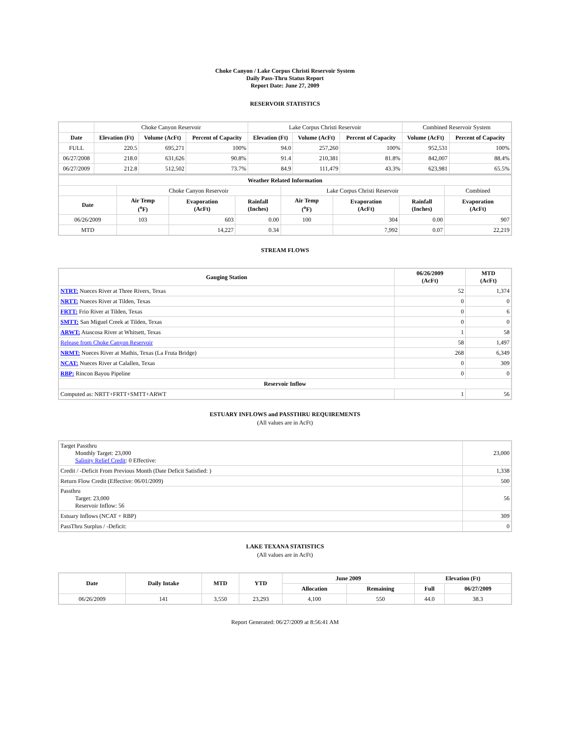Choke Canyon / Lake Corpus Christi Reservoir System
Daily Pass-Thru Status Report
Report Date: June 27, 2009
RESERVOIR STATISTICS
| | Choke Canyon Reservoir | | | Lake Corpus Christi Reservoir | | | Combined Reservoir System | |
| Date | Elevation (Ft) | Volume (AcFt) | Percent of Capacity | Elevation (Ft) | Volume (AcFt) | Percent of Capacity | Volume (AcFt) | Percent of Capacity |
| FULL | 220.5 | 695,271 | 100% | 94.0 | 257,260 | 100% | 952,531 | 100% |
| 06/27/2008 | 218.0 | 631,626 | 90.8% | 91.4 | 210,381 | 81.8% | 842,007 | 88.4% |
| 06/27/2009 | 212.8 | 512,502 | 73.7% | 84.9 | 111,479 | 43.3% | 623,981 | 65.5% |
| Weather Related Information | | | | | | | |
| --- | --- | --- | --- | --- | --- | --- | --- |
| | Choke Canyon Reservoir | | | Lake Corpus Christi Reservoir | | | Combined |
| Date | Air Temp (<sup>o</sup>F) | Evaporation (AcFt) | Rainfall (Inches) | Air Temp (<sup>o</sup>F) | Evaporation (AcFt) | Rainfall (Inches) | Evaporation (AcFt) |
| 06/26/2009 | 103 | 603 | 0.00 | 100 | 304 | 0.00 | 907 |
| MTD | | 14,227 | 0.34 | | 7,992 | 0.07 | 22,219 |
STREAM FLOWS
| Gauging Station | 06/26/2009 (AcFt) | MTD (AcFt) |
| --- | --- | --- |
| NTRT: Nueces River at Three Rivers, Texas | 52 | 1,374 |
| NRTT: Nueces River at Tilden, Texas | 0 | 0 |
| FRTT: Frio River at Tilden, Texas | 0 | 6 |
| SMTT: San Miguel Creek at Tilden, Texas | 0 | 0 |
| ARWT: Atascosa River at Whitsett, Texas | 1 | 58 |
| Release from Choke Canyon Reservoir | 58 | 1,497 |
| NRMT: Nueces River at Mathis, Texas (La Fruta Bridge) | 268 | 6,349 |
| NCAT: Nueces River at Calallen, Texas | 0 | 309 |
| RBP: Rincon Bayou Pipeline | 0 | 0 |
| Reservoir Inflow | | |
| Computed as: NRTT+FRTT+SMTT+ARWT | 1 | 56 |
ESTUARY INFLOWS and PASSTHRU REQUIREMENTS
(All values are in AcFt)
| Target Passthru Monthly Target: 23,000 Salinity Relief Credit : 0 Effective: | 23,000 |
| Credit / -Deficit From Previous Month (Date Deficit Satisfied: ) | 1,338 |
| Return Flow Credit (Effective: 06/01/2009) | 500 |
| Passthru Target: 23,000 Reservoir Inflow: 56 | 56 |
| Estuary Inflows (NCAT + RBP) | 309 |
| PassThru Surplus / -Deficit: | 0 |
LAKE TEXANA STATISTICS
(All values are in AcFt)
| Date | Daily Intake | MTD | YTD | June 2009 | | Elevation (Ft) | |
| --- | --- | --- | --- | --- | --- | --- | --- |
| | | | | Allocation | Remaining | Full | 06/27/2009 |
| 06/26/2009 | 141 | 3,550 | 23,293 | 4,100 | 550 | 44.0 | 38.3 |
Report Generated: 06/27/2009 at 8:56:41 AM